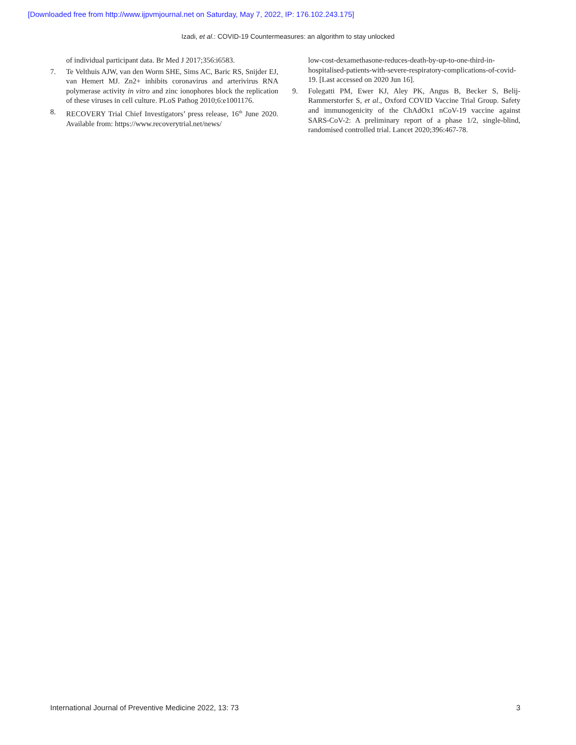[Downloaded free from http://www.ijpvmjournal.net on Saturday, May 7, 2022, IP: 176.102.243.175]
Izadi, et al.: COVID-19 Countermeasures: an algorithm to stay unlocked
of individual participant data. Br Med J 2017;356:i6583.
7. Te Velthuis AJW, van den Worm SHE, Sims AC, Baric RS, Snijder EJ, van Hemert MJ. Zn2+ inhibits coronavirus and arterivirus RNA polymerase activity in vitro and zinc ionophores block the replication of these viruses in cell culture. PLoS Pathog 2010;6:e1001176.
8. RECOVERY Trial Chief Investigators’ press release, 16<sup>th</sup> June 2020. Available from: https://www.recoverytrial.net/news/
low-cost-dexamethasone-reduces-death-by-up-to-one-third-in-hospitalised-patients-with-severe-respiratory-complications-of-covid-19. [Last accessed on 2020 Jun 16].
9. Folegatti PM, Ewer KJ, Aley PK, Angus B, Becker S, Belij-Rammerstorfer S, et al., Oxford COVID Vaccine Trial Group. Safety and immunogenicity of the ChAdOx1 nCoV-19 vaccine against SARS-CoV-2: A preliminary report of a phase 1/2, single-blind, randomised controlled trial. Lancet 2020;396:467-78.
International Journal of Preventive Medicine 2022, 13: 73 3